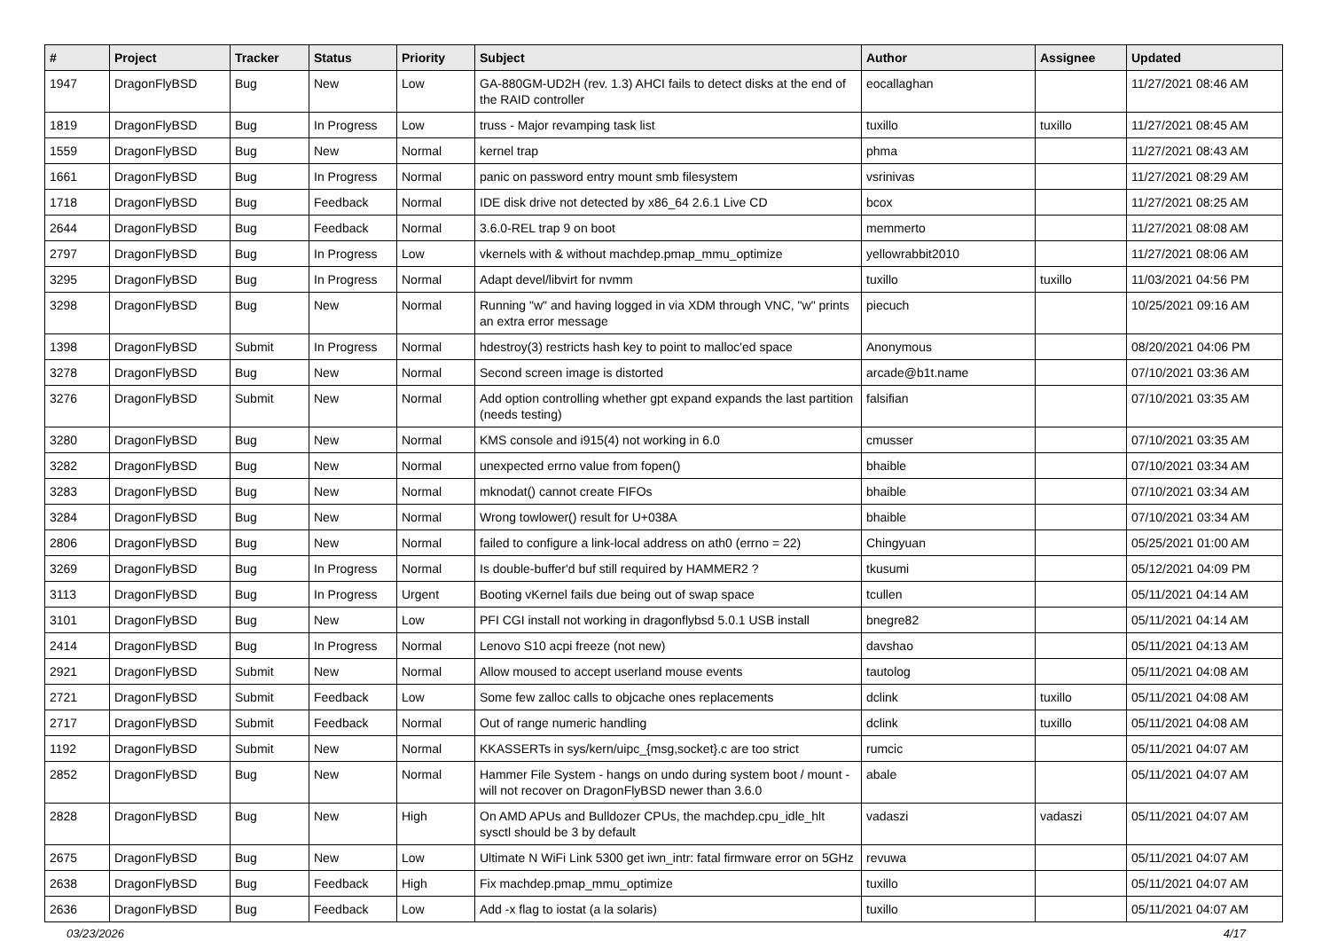| # | Project | Tracker | Status | Priority | Subject | Author | Assignee | Updated |
| --- | --- | --- | --- | --- | --- | --- | --- | --- |
| 1947 | DragonFlyBSD | Bug | New | Low | GA-880GM-UD2H (rev. 1.3) AHCI fails to detect disks at the end of the RAID controller | eocallaghan | | 11/27/2021 08:46 AM |
| 1819 | DragonFlyBSD | Bug | In Progress | Low | truss - Major revamping task list | tuxillo | tuxillo | 11/27/2021 08:45 AM |
| 1559 | DragonFlyBSD | Bug | New | Normal | kernel trap | phma | | 11/27/2021 08:43 AM |
| 1661 | DragonFlyBSD | Bug | In Progress | Normal | panic on password entry mount smb filesystem | vsrinivas | | 11/27/2021 08:29 AM |
| 1718 | DragonFlyBSD | Bug | Feedback | Normal | IDE disk drive not detected by x86_64 2.6.1 Live CD | bcox | | 11/27/2021 08:25 AM |
| 2644 | DragonFlyBSD | Bug | Feedback | Normal | 3.6.0-REL trap 9 on boot | memmerto | | 11/27/2021 08:08 AM |
| 2797 | DragonFlyBSD | Bug | In Progress | Low | vkernels with & without machdep.pmap_mmu_optimize | yellowrabbit2010 | | 11/27/2021 08:06 AM |
| 3295 | DragonFlyBSD | Bug | In Progress | Normal | Adapt devel/libvirt for nvmm | tuxillo | tuxillo | 11/03/2021 04:56 PM |
| 3298 | DragonFlyBSD | Bug | New | Normal | Running "w" and having logged in via XDM through VNC, "w" prints an extra error message | piecuch | | 10/25/2021 09:16 AM |
| 1398 | DragonFlyBSD | Submit | In Progress | Normal | hdestroy(3) restricts hash key to point to malloc'ed space | Anonymous | | 08/20/2021 04:06 PM |
| 3278 | DragonFlyBSD | Bug | New | Normal | Second screen image is distorted | arcade@b1t.name | | 07/10/2021 03:36 AM |
| 3276 | DragonFlyBSD | Submit | New | Normal | Add option controlling whether gpt expand expands the last partition (needs testing) | falsifian | | 07/10/2021 03:35 AM |
| 3280 | DragonFlyBSD | Bug | New | Normal | KMS console and i915(4) not working in 6.0 | cmusser | | 07/10/2021 03:35 AM |
| 3282 | DragonFlyBSD | Bug | New | Normal | unexpected errno value from fopen() | bhaible | | 07/10/2021 03:34 AM |
| 3283 | DragonFlyBSD | Bug | New | Normal | mknodat() cannot create FIFOs | bhaible | | 07/10/2021 03:34 AM |
| 3284 | DragonFlyBSD | Bug | New | Normal | Wrong towlower() result for U+038A | bhaible | | 07/10/2021 03:34 AM |
| 2806 | DragonFlyBSD | Bug | New | Normal | failed to configure a link-local address on ath0 (errno = 22) | Chingyuan | | 05/25/2021 01:00 AM |
| 3269 | DragonFlyBSD | Bug | In Progress | Normal | Is double-buffer'd buf still required by HAMMER2 ? | tkusumi | | 05/12/2021 04:09 PM |
| 3113 | DragonFlyBSD | Bug | In Progress | Urgent | Booting vKernel fails due being out of swap space | tcullen | | 05/11/2021 04:14 AM |
| 3101 | DragonFlyBSD | Bug | New | Low | PFI CGI install not working in dragonflybsd 5.0.1 USB install | bnegre82 | | 05/11/2021 04:14 AM |
| 2414 | DragonFlyBSD | Bug | In Progress | Normal | Lenovo S10 acpi freeze (not new) | davshao | | 05/11/2021 04:13 AM |
| 2921 | DragonFlyBSD | Submit | New | Normal | Allow moused to accept userland mouse events | tautolog | | 05/11/2021 04:08 AM |
| 2721 | DragonFlyBSD | Submit | Feedback | Low | Some few zalloc calls to objcache ones replacements | dclink | tuxillo | 05/11/2021 04:08 AM |
| 2717 | DragonFlyBSD | Submit | Feedback | Normal | Out of range numeric handling | dclink | tuxillo | 05/11/2021 04:08 AM |
| 1192 | DragonFlyBSD | Submit | New | Normal | KKASSERTs in sys/kern/uipc_{msg,socket}.c are too strict | rumcic | | 05/11/2021 04:07 AM |
| 2852 | DragonFlyBSD | Bug | New | Normal | Hammer File System - hangs on undo during system boot / mount - will not recover on DragonFlyBSD newer than 3.6.0 | abale | | 05/11/2021 04:07 AM |
| 2828 | DragonFlyBSD | Bug | New | High | On AMD APUs and Bulldozer CPUs, the machdep.cpu_idle_hlt sysctl should be 3 by default | vadaszi | vadaszi | 05/11/2021 04:07 AM |
| 2675 | DragonFlyBSD | Bug | New | Low | Ultimate N WiFi Link 5300 get iwn_intr: fatal firmware error on 5GHz | revuwa | | 05/11/2021 04:07 AM |
| 2638 | DragonFlyBSD | Bug | Feedback | High | Fix machdep.pmap_mmu_optimize | tuxillo | | 05/11/2021 04:07 AM |
| 2636 | DragonFlyBSD | Bug | Feedback | Low | Add -x flag to iostat (a la solaris) | tuxillo | | 05/11/2021 04:07 AM |
03/23/2026 4/17